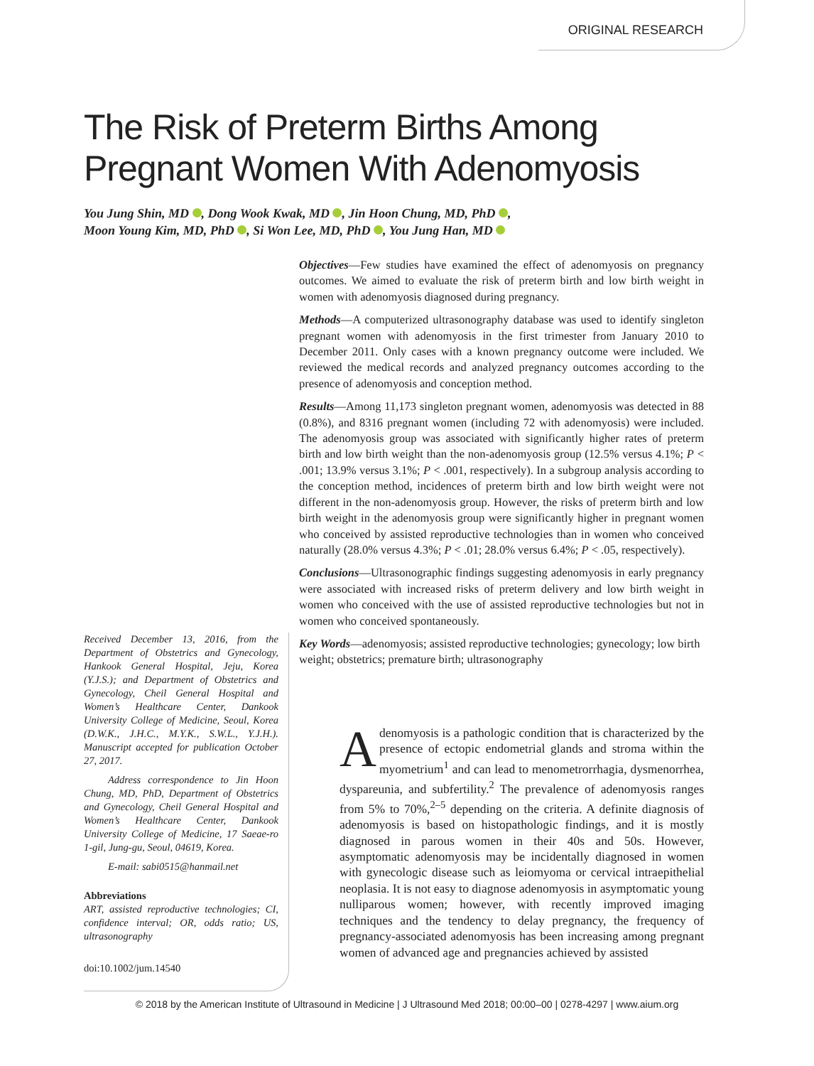ORIGINAL RESEARCH
The Risk of Preterm Births Among
Pregnant Women With Adenomyosis
You Jung Shin, MD , Dong Wook Kwak, MD , Jin Hoon Chung, MD, PhD ,
Moon Young Kim, MD, PhD , Si Won Lee, MD, PhD , You Jung Han, MD
Received December 13, 2016, from the Department of Obstetrics and Gynecology, Hankook General Hospital, Jeju, Korea (Y.J.S.); and Department of Obstetrics and Gynecology, Cheil General Hospital and Women’s Healthcare Center, Dankook University College of Medicine, Seoul, Korea (D.W.K., J.H.C., M.Y.K., S.W.L., Y.J.H.). Manuscript accepted for publication October 27, 2017.
Address correspondence to Jin Hoon Chung, MD, PhD, Department of Obstetrics and Gynecology, Cheil General Hospital and Women’s Healthcare Center, Dankook University College of Medicine, 17 Saeae-ro 1-gil, Jung-gu, Seoul, 04619, Korea.
E-mail: sabi0515@hanmail.net
Abbreviations
ART, assisted reproductive technologies; CI, confidence interval; OR, odds ratio; US, ultrasonography
doi:10.1002/jum.14540
Objectives—Few studies have examined the effect of adenomyosis on pregnancy outcomes. We aimed to evaluate the risk of preterm birth and low birth weight in women with adenomyosis diagnosed during pregnancy.
Methods—A computerized ultrasonography database was used to identify singleton pregnant women with adenomyosis in the first trimester from January 2010 to December 2011. Only cases with a known pregnancy outcome were included. We reviewed the medical records and analyzed pregnancy outcomes according to the presence of adenomyosis and conception method.
Results—Among 11,173 singleton pregnant women, adenomyosis was detected in 88 (0.8%), and 8316 pregnant women (including 72 with adenomyosis) were included. The adenomyosis group was associated with significantly higher rates of preterm birth and low birth weight than the non-adenomyosis group (12.5% versus 4.1%; P < .001; 13.9% versus 3.1%; P < .001, respectively). In a subgroup analysis according to the conception method, incidences of preterm birth and low birth weight were not different in the non-adenomyosis group. However, the risks of preterm birth and low birth weight in the adenomyosis group were significantly higher in pregnant women who conceived by assisted reproductive technologies than in women who conceived naturally (28.0% versus 4.3%; P < .01; 28.0% versus 6.4%; P < .05, respectively).
Conclusions—Ultrasonographic findings suggesting adenomyosis in early pregnancy were associated with increased risks of preterm delivery and low birth weight in women who conceived with the use of assisted reproductive technologies but not in women who conceived spontaneously.
Key Words—adenomyosis; assisted reproductive technologies; gynecology; low birth weight; obstetrics; premature birth; ultrasonography
Adenomyosis is a pathologic condition that is characterized by the presence of ectopic endometrial glands and stroma within the myometrium<sup>1</sup> and can lead to menometrorrhagia, dysmenorrhea, dyspareunia, and subfertility.<sup>2</sup> The prevalence of adenomyosis ranges from 5% to 70%,<sup>2–5</sup> depending on the criteria. A definite diagnosis of adenomyosis is based on histopathologic findings, and it is mostly diagnosed in parous women in their 40s and 50s. However, asymptomatic adenomyosis may be incidentally diagnosed in women with gynecologic disease such as leiomyoma or cervical intraepithelial neoplasia. It is not easy to diagnose adenomyosis in asymptomatic young nulliparous women; however, with recently improved imaging techniques and the tendency to delay pregnancy, the frequency of pregnancy-associated adenomyosis has been increasing among pregnant women of advanced age and pregnancies achieved by assisted
© 2018 by the American Institute of Ultrasound in Medicine | J Ultrasound Med 2018; 00:00–00 | 0278-4297 | www.aium.org